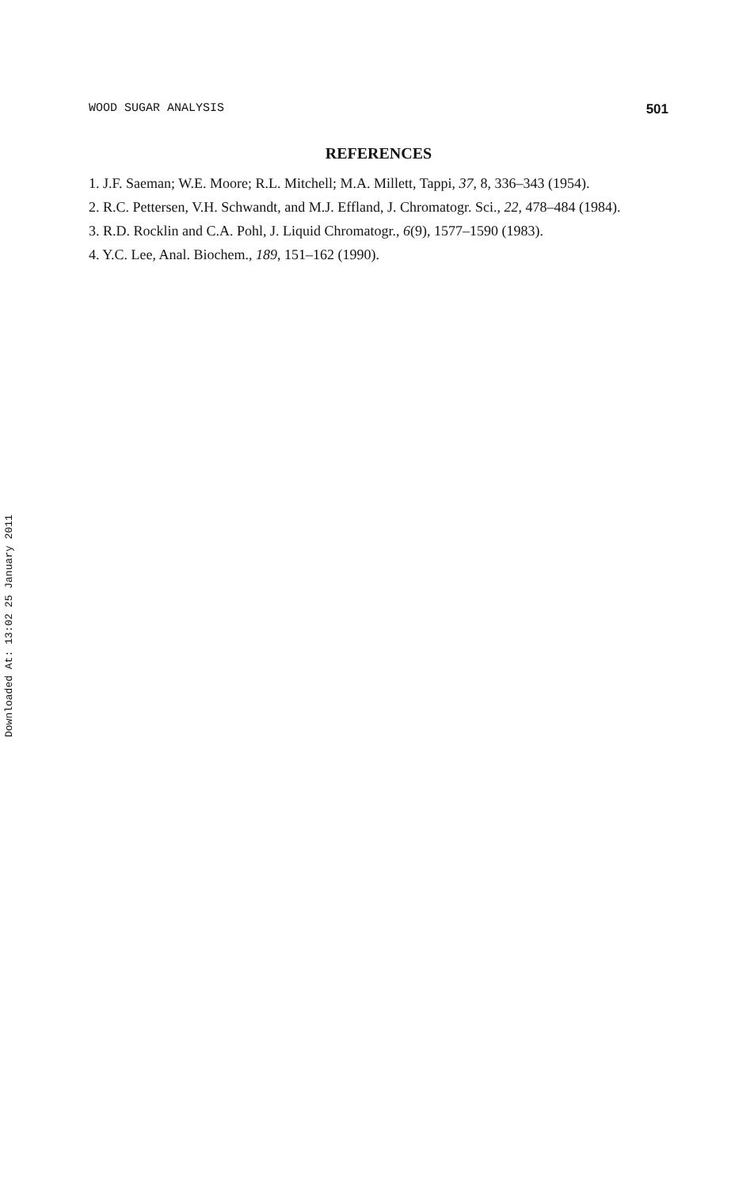WOOD SUGAR ANALYSIS 501
REFERENCES
1. J.F. Saeman; W.E. Moore; R.L. Mitchell; M.A. Millett, Tappi, 37, 8, 336–343 (1954).
2. R.C. Pettersen, V.H. Schwandt, and M.J. Effland, J. Chromatogr. Sci., 22, 478–484 (1984).
3. R.D. Rocklin and C.A. Pohl, J. Liquid Chromatogr., 6(9), 1577–1590 (1983).
4. Y.C. Lee, Anal. Biochem., 189, 151–162 (1990).
Downloaded At: 13:02 25 January 2011